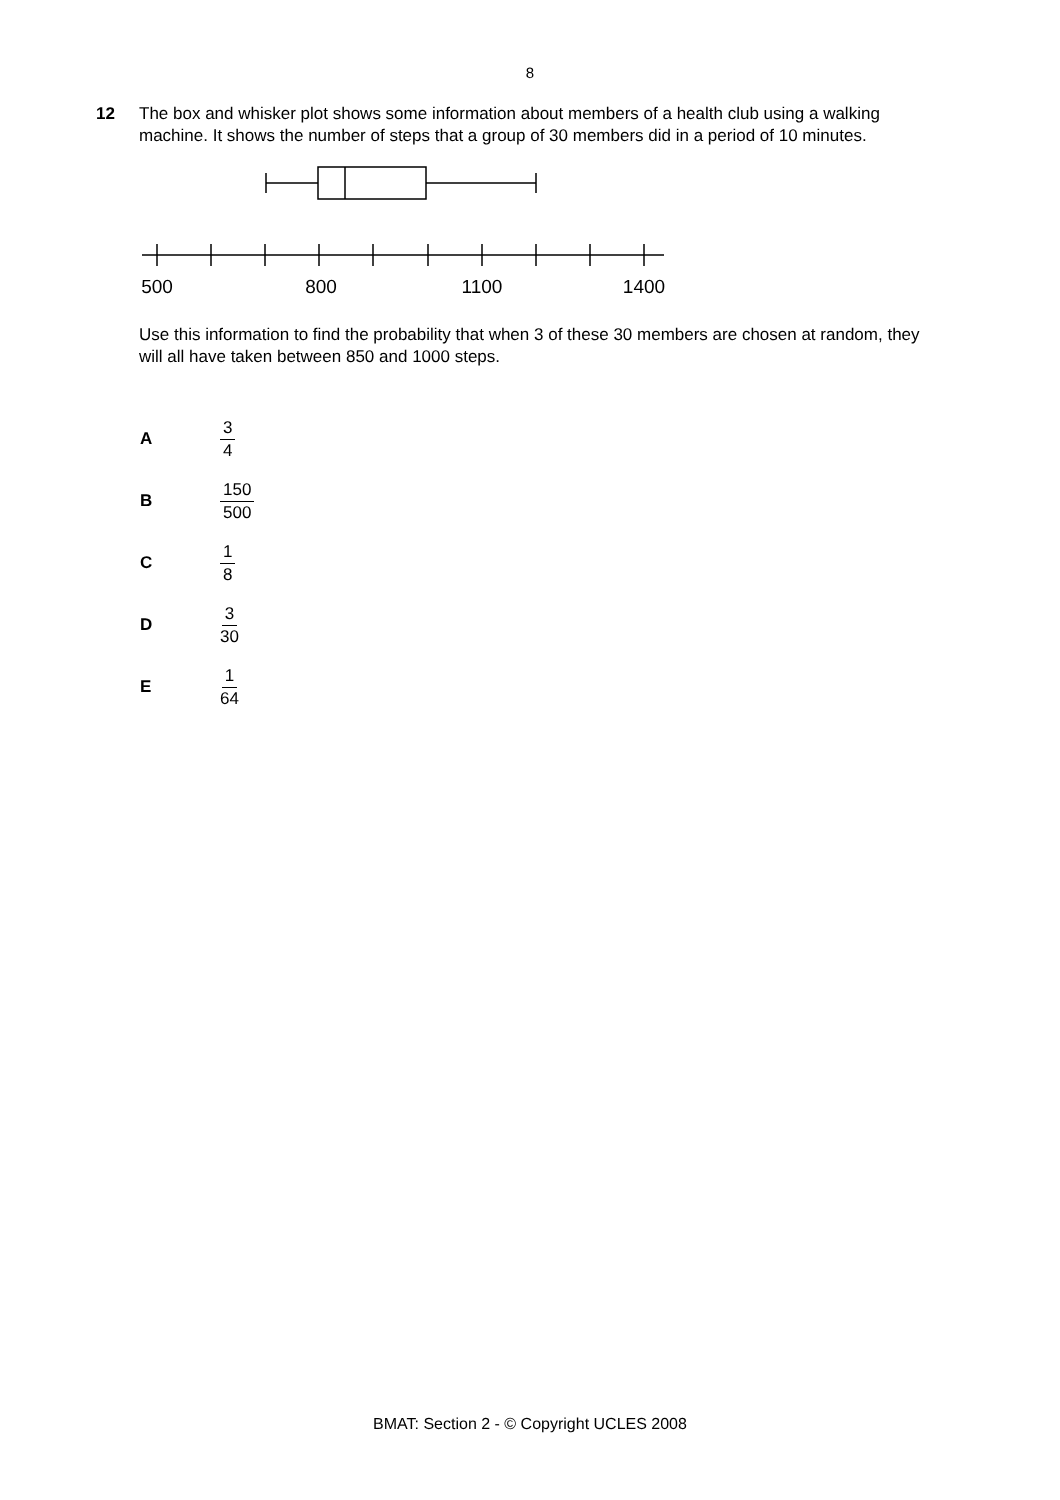8
12 The box and whisker plot shows some information about members of a health club using a walking machine. It shows the number of steps that a group of 30 members did in a period of 10 minutes.
500
800
1100
1400
Use this information to find the probability that when 3 of these 30 members are chosen at random, they will all have taken between 850 and 1000 steps.
A 3 4
B 150 500
C 1 8
D 3 30
E 1 64
BMAT: Section 2 - © Copyright UCLES 2008